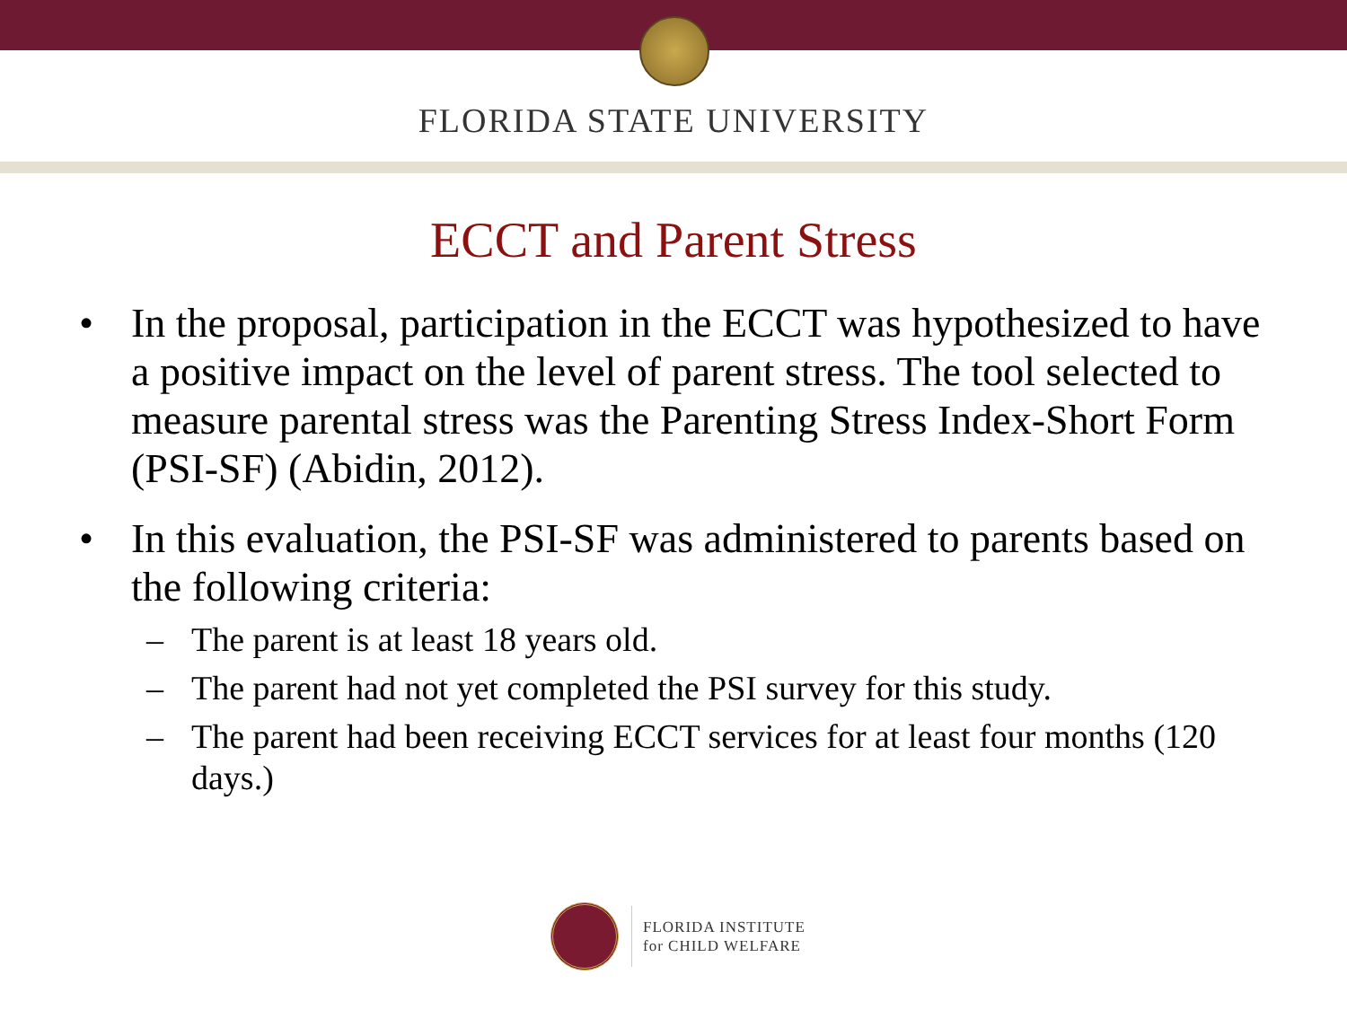FLORIDA STATE UNIVERSITY
ECCT and Parent Stress
• In the proposal, participation in the ECCT was hypothesized to have a positive impact on the level of parent stress. The tool selected to measure parental stress was the Parenting Stress Index-Short Form (PSI-SF) (Abidin, 2012).
• In this evaluation, the PSI-SF was administered to parents based on the following criteria:
– The parent is at least 18 years old.
– The parent had not yet completed the PSI survey for this study.
– The parent had been receiving ECCT services for at least four months (120 days.)
FLORIDA INSTITUTE
for CHILD WELFARE